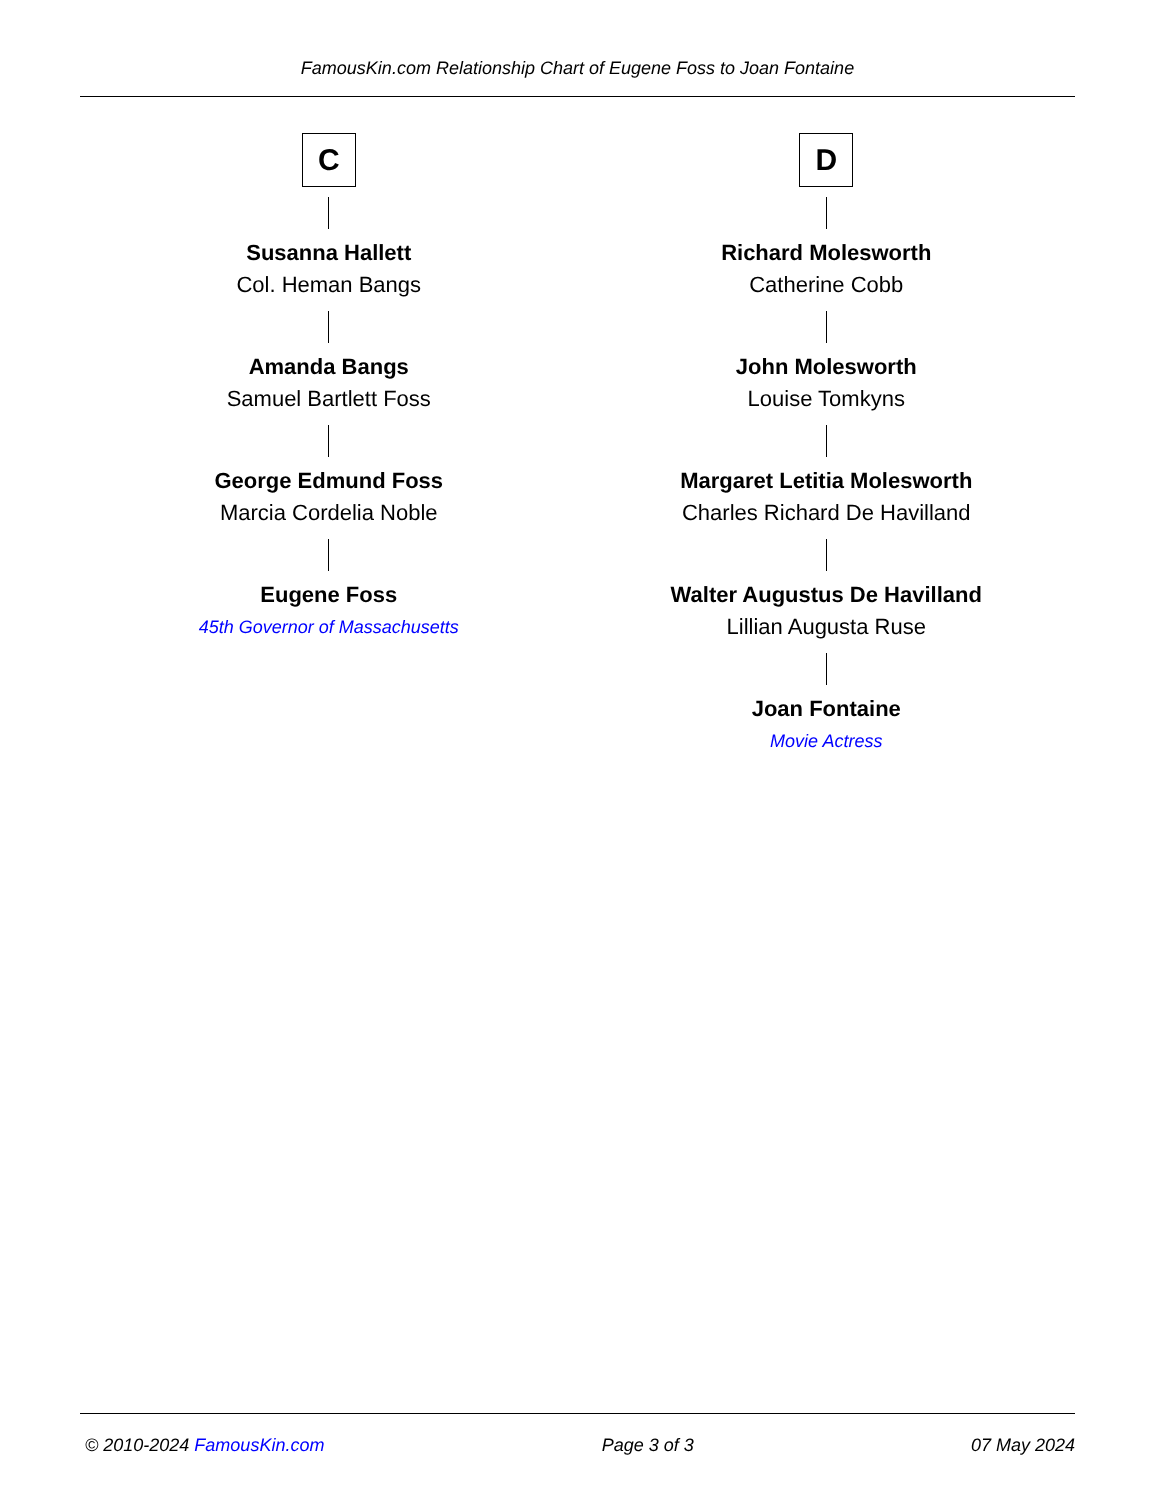FamousKin.com Relationship Chart of Eugene Foss to Joan Fontaine
C
Susanna Hallett
Col. Heman Bangs
Amanda Bangs
Samuel Bartlett Foss
George Edmund Foss
Marcia Cordelia Noble
Eugene Foss
45th Governor of Massachusetts
D
Richard Molesworth
Catherine Cobb
John Molesworth
Louise Tomkyns
Margaret Letitia Molesworth
Charles Richard De Havilland
Walter Augustus De Havilland
Lillian Augusta Ruse
Joan Fontaine
Movie Actress
© 2010-2024 FamousKin.com Page 3 of 3 07 May 2024